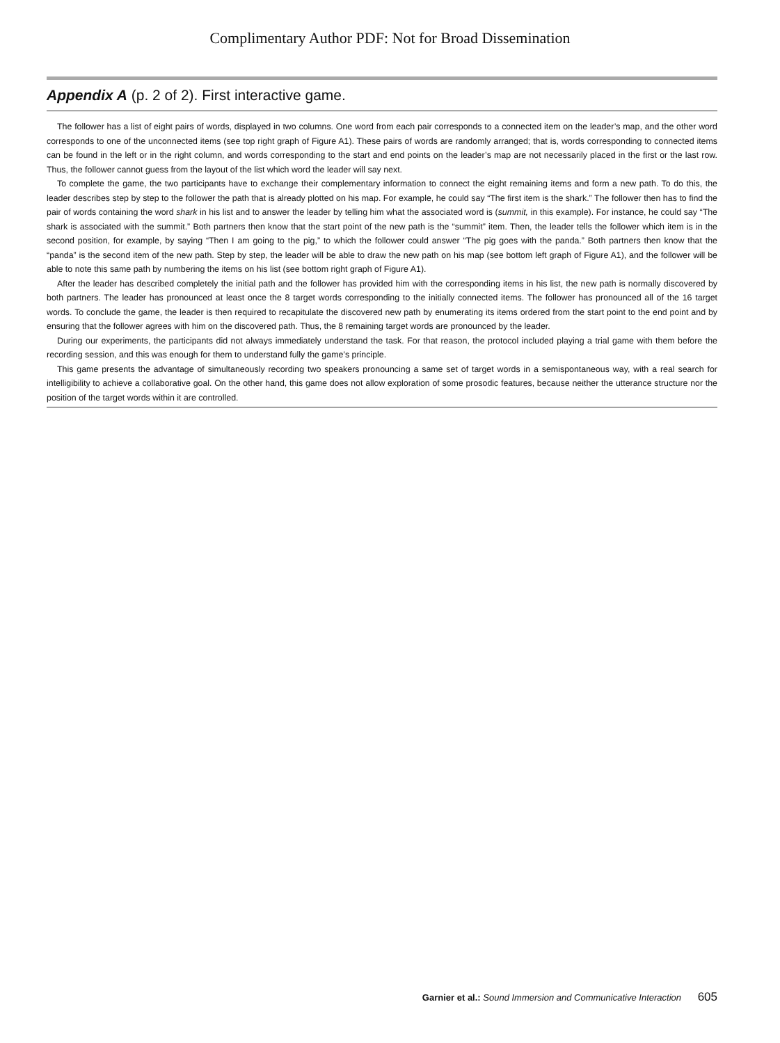Complimentary Author PDF: Not for Broad Dissemination
Appendix A (p. 2 of 2). First interactive game.
The follower has a list of eight pairs of words, displayed in two columns. One word from each pair corresponds to a connected item on the leader’s map, and the other word corresponds to one of the unconnected items (see top right graph of Figure A1). These pairs of words are randomly arranged; that is, words corresponding to connected items can be found in the left or in the right column, and words corresponding to the start and end points on the leader’s map are not necessarily placed in the first or the last row. Thus, the follower cannot guess from the layout of the list which word the leader will say next.
To complete the game, the two participants have to exchange their complementary information to connect the eight remaining items and form a new path. To do this, the leader describes step by step to the follower the path that is already plotted on his map. For example, he could say “The first item is the shark.” The follower then has to find the pair of words containing the word shark in his list and to answer the leader by telling him what the associated word is (summit, in this example). For instance, he could say “The shark is associated with the summit.” Both partners then know that the start point of the new path is the “summit” item. Then, the leader tells the follower which item is in the second position, for example, by saying “Then I am going to the pig,” to which the follower could answer “The pig goes with the panda.” Both partners then know that the “panda” is the second item of the new path. Step by step, the leader will be able to draw the new path on his map (see bottom left graph of Figure A1), and the follower will be able to note this same path by numbering the items on his list (see bottom right graph of Figure A1).
After the leader has described completely the initial path and the follower has provided him with the corresponding items in his list, the new path is normally discovered by both partners. The leader has pronounced at least once the 8 target words corresponding to the initially connected items. The follower has pronounced all of the 16 target words. To conclude the game, the leader is then required to recapitulate the discovered new path by enumerating its items ordered from the start point to the end point and by ensuring that the follower agrees with him on the discovered path. Thus, the 8 remaining target words are pronounced by the leader.
During our experiments, the participants did not always immediately understand the task. For that reason, the protocol included playing a trial game with them before the recording session, and this was enough for them to understand fully the game’s principle.
This game presents the advantage of simultaneously recording two speakers pronouncing a same set of target words in a semispontaneous way, with a real search for intelligibility to achieve a collaborative goal. On the other hand, this game does not allow exploration of some prosodic features, because neither the utterance structure nor the position of the target words within it are controlled.
Garnier et al.: Sound Immersion and Communicative Interaction 605